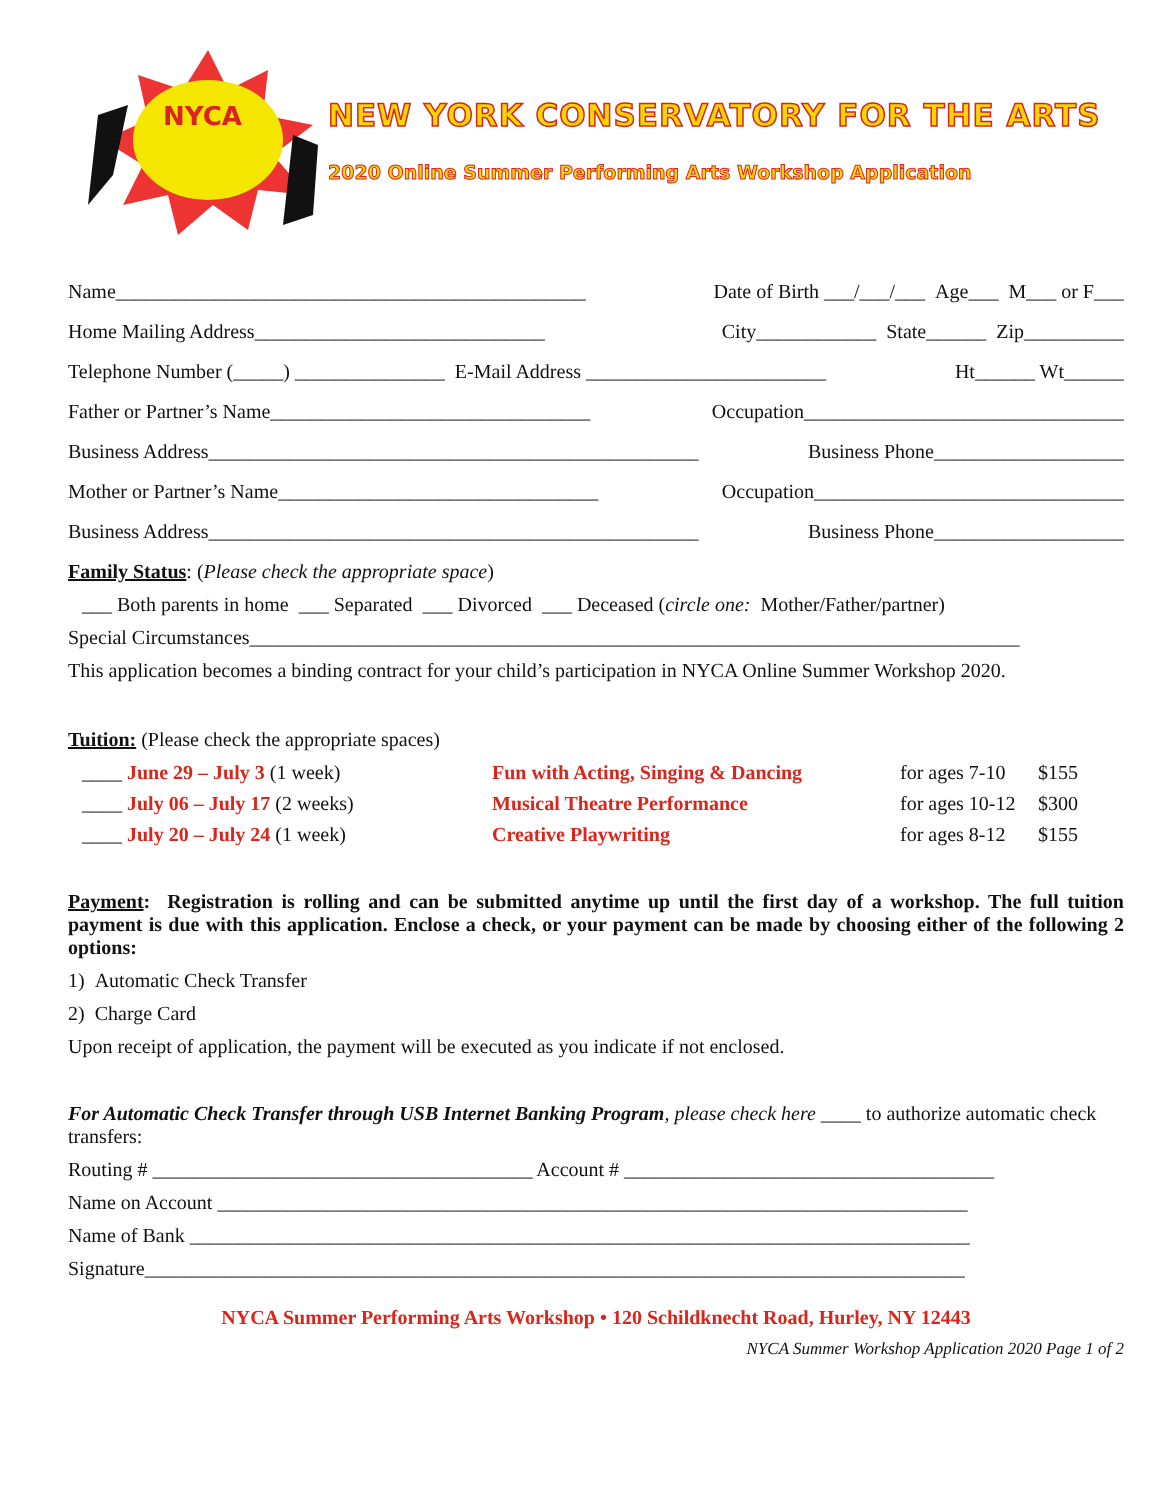NYCA
NEW YORK CONSERVATORY FOR THE ARTS
2020 Online Summer Performing Arts Workshop Application
Name_______________________________________________ Date of Birth ___/___/___ Age___ M___ or F___
Home Mailing Address_____________________________ City____________ State______ Zip__________
Telephone Number (_____) _______________ E-Mail Address ________________________ Ht______ Wt______
Father or Partner’s Name________________________________ Occupation________________________________
Business Address_________________________________________________ Business Phone___________________
Mother or Partner’s Name________________________________ Occupation_______________________________
Business Address_________________________________________________ Business Phone___________________
Family Status: (Please check the appropriate space)
___ Both parents in home ___ Separated ___ Divorced ___ Deceased (circle one: Mother/Father/partner)
Special Circumstances_____________________________________________________________________________
This application becomes a binding contract for your child’s participation in NYCA Online Summer Workshop 2020.
Tuition: (Please check the appropriate spaces)
____ June 29 – July 3 (1 week) Fun with Acting, Singing & Dancing for ages 7-10 $155 ____ July 06 – July 17 (2 weeks) Musical Theatre Performance for ages 10-12 $300 ____ July 20 – July 24 (1 week) Creative Playwriting for ages 8-12 $155
Payment: Registration is rolling and can be submitted anytime up until the first day of a workshop. The full tuition payment is due with this application. Enclose a check, or your payment can be made by choosing either of the following 2 options:
1) Automatic Check Transfer
2) Charge Card
Upon receipt of application, the payment will be executed as you indicate if not enclosed.
For Automatic Check Transfer through USB Internet Banking Program, please check here ____ to authorize automatic check transfers:
Routing # ______________________________________ Account # _____________________________________
Name on Account ___________________________________________________________________________
Name of Bank ______________________________________________________________________________
Signature__________________________________________________________________________________
NYCA Summer Performing Arts Workshop • 120 Schildknecht Road, Hurley, NY 12443
NYCA Summer Workshop Application 2020 Page 1 of 2